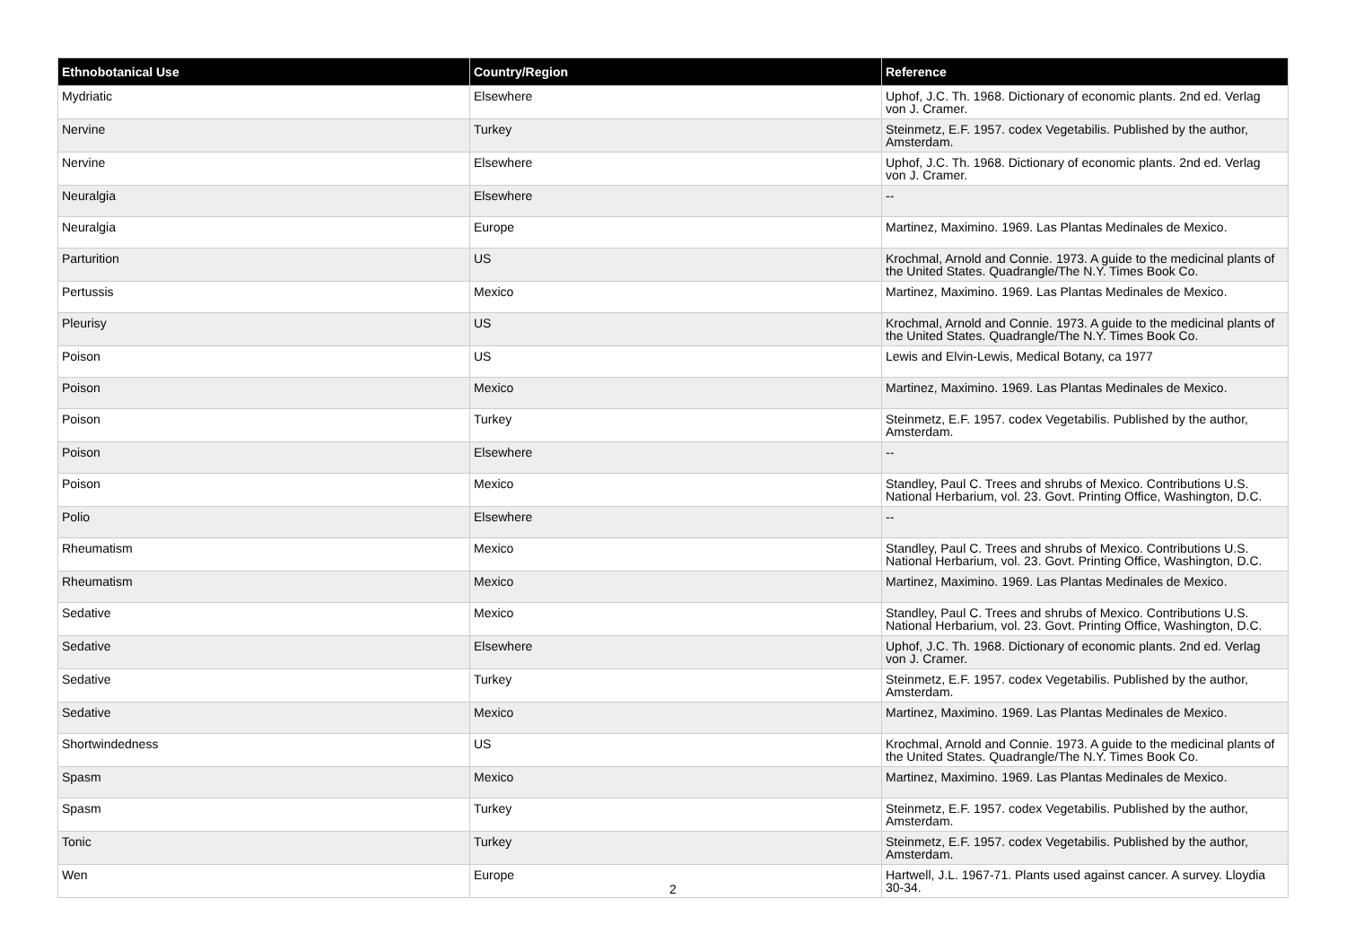| Ethnobotanical Use | Country/Region | Reference |
| --- | --- | --- |
| Mydriatic | Elsewhere | Uphof, J.C. Th. 1968. Dictionary of economic plants. 2nd ed. Verlag von J. Cramer. |
| Nervine | Turkey | Steinmetz, E.F. 1957. codex Vegetabilis. Published by the author, Amsterdam. |
| Nervine | Elsewhere | Uphof, J.C. Th. 1968. Dictionary of economic plants. 2nd ed. Verlag von J. Cramer. |
| Neuralgia | Elsewhere | -- |
| Neuralgia | Europe | Martinez, Maximino. 1969. Las Plantas Medinales de Mexico. |
| Parturition | US | Krochmal, Arnold and Connie. 1973. A guide to the medicinal plants of the United States. Quadrangle/The N.Y. Times Book Co. |
| Pertussis | Mexico | Martinez, Maximino. 1969. Las Plantas Medinales de Mexico. |
| Pleurisy | US | Krochmal, Arnold and Connie. 1973. A guide to the medicinal plants of the United States. Quadrangle/The N.Y. Times Book Co. |
| Poison | US | Lewis and Elvin-Lewis, Medical Botany, ca 1977 |
| Poison | Mexico | Martinez, Maximino. 1969. Las Plantas Medinales de Mexico. |
| Poison | Turkey | Steinmetz, E.F. 1957. codex Vegetabilis. Published by the author, Amsterdam. |
| Poison | Elsewhere | -- |
| Poison | Mexico | Standley, Paul C. Trees and shrubs of Mexico. Contributions U.S. National Herbarium, vol. 23. Govt. Printing Office, Washington, D.C. |
| Polio | Elsewhere | -- |
| Rheumatism | Mexico | Standley, Paul C. Trees and shrubs of Mexico. Contributions U.S. National Herbarium, vol. 23. Govt. Printing Office, Washington, D.C. |
| Rheumatism | Mexico | Martinez, Maximino. 1969. Las Plantas Medinales de Mexico. |
| Sedative | Mexico | Standley, Paul C. Trees and shrubs of Mexico. Contributions U.S. National Herbarium, vol. 23. Govt. Printing Office, Washington, D.C. |
| Sedative | Elsewhere | Uphof, J.C. Th. 1968. Dictionary of economic plants. 2nd ed. Verlag von J. Cramer. |
| Sedative | Turkey | Steinmetz, E.F. 1957. codex Vegetabilis. Published by the author, Amsterdam. |
| Sedative | Mexico | Martinez, Maximino. 1969. Las Plantas Medinales de Mexico. |
| Shortwindedness | US | Krochmal, Arnold and Connie. 1973. A guide to the medicinal plants of the United States. Quadrangle/The N.Y. Times Book Co. |
| Spasm | Mexico | Martinez, Maximino. 1969. Las Plantas Medinales de Mexico. |
| Spasm | Turkey | Steinmetz, E.F. 1957. codex Vegetabilis. Published by the author, Amsterdam. |
| Tonic | Turkey | Steinmetz, E.F. 1957. codex Vegetabilis. Published by the author, Amsterdam. |
| Wen | Europe | Hartwell, J.L. 1967-71. Plants used against cancer. A survey. Lloydia 30-34. |
2